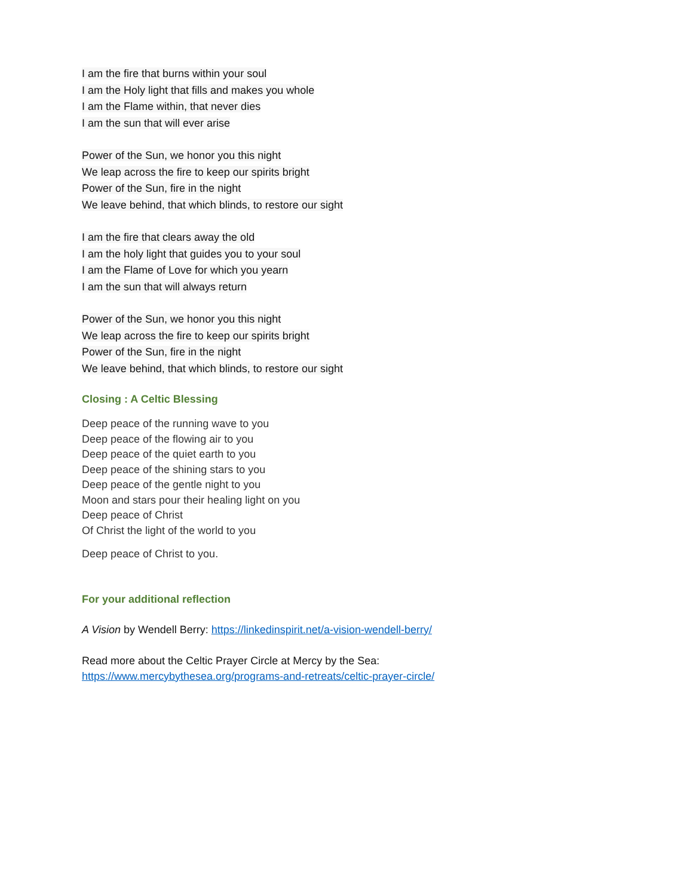I am the fire that burns within your soul
I am the Holy light that fills and makes you whole
I am the Flame within, that never dies
I am the sun that will ever arise
Power of the Sun, we honor you this night
We leap across the fire to keep our spirits bright
Power of the Sun, fire in the night
We leave behind, that which blinds, to restore our sight
I am the fire that clears away the old
I am the holy light that guides you to your soul
I am the Flame of Love for which you yearn
I am the sun that will always return
Power of the Sun, we honor you this night
We leap across the fire to keep our spirits bright
Power of the Sun, fire in the night
We leave behind, that which blinds, to restore our sight
Closing : A Celtic Blessing
Deep peace of the running wave to you
Deep peace of the flowing air to you
Deep peace of the quiet earth to you
Deep peace of the shining stars to you
Deep peace of the gentle night to you
Moon and stars pour their healing light on you
Deep peace of Christ
Of Christ the light of the world to you
Deep peace of Christ to you.
For your additional reflection
A Vision by Wendell Berry: https://linkedinspirit.net/a-vision-wendell-berry/
Read more about the Celtic Prayer Circle at Mercy by the Sea:
https://www.mercybythesea.org/programs-and-retreats/celtic-prayer-circle/